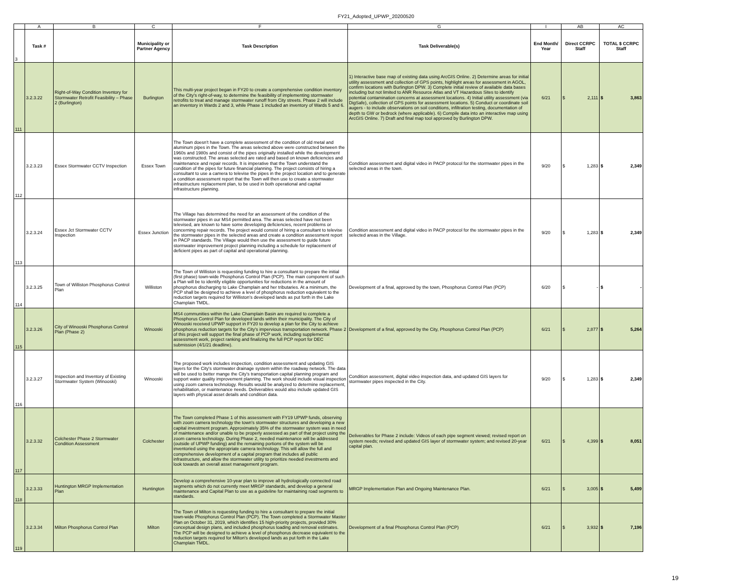FY21_Adopted_UPWP_20200520
| | A | B | C | F | G | I | AB | AC |
| 3 | Task # | | Municipality or Partner Agency | Task Description | Task Deliverable(s) | End Month/ Year | Direct CCRPC Staff | TOTAL $ CCRPC Staff |
| 111 | 3.2.3.22 | Right-of-Way Condition Inventory for Stormwater Retrofit Feasibility – Phase 2 (Burlington) | Burlington | This multi-year project began in FY20 to create a comprehensive condition inventory of the City's right-of-way, to determine the feasibility of implementing stormwater retrofits to treat and manage stormwater runoff from City streets. Phase 2 will include an inventory in Wards 2 and 3, while Phase 1 included an inventory of Wards 5 and 6. | 1) Interactive base map of existing data using ArcGIS Online. 2) Determine areas for initial utility assessment and collection of GPS points, highlight areas for assessment in AGOL, confirm locations with Burlington DPW. 3) Complete initial review of available data bases including but not limited to ANR Resource Atlas and VT Hazardous Sites to identify potential contamination concerns at assessment locations. 4) Initial utility assessment (via DigSafe), collection of GPS points for assessment locations. 5) Conduct or coordinate soil augers - to include observations on soil conditions, infiltration testing, documentation of depth to GW or bedrock (where applicable). 6) Compile data into an interactive map using ArcGIS Online. 7) Draft and final map tool approved by Burlington DPW. | 6/21 | $ 2,111 | $ 3,863 |
| 112 | 3.2.3.23 | Essex Stormwater CCTV Inspection | Essex Town | The Town doesn't have a complete assessment of the condition of old metal and aluminum pipes in the Town. The areas selected above were constructed between the 1960s and 1980s and consist of the pipes originally installed while the development was constructed. The areas selected are rated and based on known deficiencies and maintenance and repair records. It is imperative that the Town understand the condition of the pipes for future financial planning. The project consists of hiring a consultant to use a camera to televise the pipes in the project location and to generate a condition assessment report that the Town will then use to create a stormwater infrastructure replacement plan, to be used in both operational and capital infrastructure planning. | Condition assessment and digital video in PACP protocol for the stormwater pipes in the selected areas in the town. | 9/20 | $ 1,283 | $ 2,349 |
| 113 | 3.2.3.24 | Essex Jct Stormwater CCTV Inspection | Essex Junction | The Village has determined the need for an assessment of the condition of the stormwater pipes in our MS4 permitted area. The areas selected have not been televised, are known to have some developing deficiencies, recent problems or concerning repair records. The project would consist of hiring a consultant to televise the stormwater pipes in the selected areas and create a condition assessment report in PACP standards. The Village would then use the assessment to guide future stormwater improvement project planning including a schedule for replacement of deficient pipes as part of capital and operational planning. | Condition assessment and digital video in PACP protocol for the stormwater pipes in the selected areas in the Village. | 9/20 | $ 1,283 | $ 2,349 |
| 114 | 3.2.3.25 | Town of Williston Phosphorus Control Plan | Williston | The Town of Williston is requesting funding to hire a consultant to prepare the initial (first phase) town-wide Phosphorus Control Plan (PCP). The main component of such a Plan will be to identify eligible opportunities for reductions in the amount of phosphorus discharging to Lake Champlain and her tributaries. At a minimum, the PCP shall be designed to achieve a level of phosphorus reduction equivalent to the reduction targets required for Williston's developed lands as put forth in the Lake Champlain TMDL. | Development of a final, approved by the town, Phosphorus Control Plan (PCP) | 6/20 | $ - | $ - |
| 115 | 3.2.3.26 | City of Winooski Phosphorus Control Plan (Phase 2) | Winooski | MS4 communities within the Lake Champlain Basin are required to complete a Phosphorus Control Plan for developed lands within their municipality. The City of Winooski received UPWP support in FY20 to develop a plan for the City to achieve phosphorus reduction targets for the City's impervious transportation network. Phase 2 of this project will support the final phase of PCP work, including supplemental assessment work, project ranking and finalizing the full PCP report for DEC submission (4/1/21 deadline). | Development of a final, approved by the City, Phosphorus Control Plan (PCP) | 6/21 | $ 2,877 | $ 5,264 |
| 116 | 3.2.3.27 | Inspection and Inventory of Existing Stormwater System (Winooski) | Winooski | The proposed work includes inspection, condition assessment and updating GIS layers for the City's stormwater drainage system within the roadway network. The data will be used to better mange the City's transportation capital planning program and support water quality improvement planning. The work should include visual inspection using zoom camera technology. Results would be analyzed to determine replacement, rehabilitation, or maintenance needs. Deliverables would also include updated GIS layers with physical asset details and condition data. | Condition assessment, digital video inspection data, and updated GIS layers for stormwater pipes inspected in the City. | 9/20 | $ 1,283 | $ 2,349 |
| 117 | 3.2.3.32 | Colchester Phase 2 Stormwater Condition Assessment | Colchester | The Town completed Phase 1 of this assessment with FY19 UPWP funds, observing with zoom camera technology the town's stormwater structures and developing a new capital investment program. Approximately 35% of the stormwater system was in need of maintenance and/or unable to be properly assessed as part of that project using the zoom camera technology. During Phase 2, needed maintenance will be addressed (outside of UPWP funding) and the remaining portions of the system will be inventoried using the appropriate camera technology. This will allow the full and comprehensive development of a capital program that includes all public infrastructure, and allow the stormwater utility to prioritize needed investments and look towards an overall asset management program. | Deliverables for Phase 2 include: Videos of each pipe segment viewed; revised report on system needs; revised and updated GIS layer of stormwater system; and revised 20-year capital plan. | 6/21 | $ 4,399 | $ 8,051 |
| 118 | 3.2.3.33 | Huntington MRGP Implementation Plan | Huntington | Develop a comprehensive 10-year plan to improve all hydrologically connected road segments which do not currently meet MRGP standards, and develop a general maintenance and Capital Plan to use as a guideline for maintaining road segments to standards. | MRGP Implementation Plan and Ongoing Maintenance Plan. | 6/21 | $ 3,005 | $ 5,499 |
| 119 | 3.2.3.34 | Milton Phosphorus Control Plan | Milton | The Town of Milton is requesting funding to hire a consultant to prepare the initial town-wide Phosphorus Control Plan (PCP). The Town completed a Stormwater Master Plan on October 31, 2019, which identifies 15 high-priority projects, provided 30% conceptual design plans, and included phosphorus loading and removal estimates. The PCP will be designed to achieve a level of phosphorus decrease equivalent to the reduction targets required for Milton's developed lands as put forth in the Lake Champlain TMDL. | Development of a final Phosphorus Control Plan (PCP) | 6/21 | $ 3,932 | $ 7,196 |
19